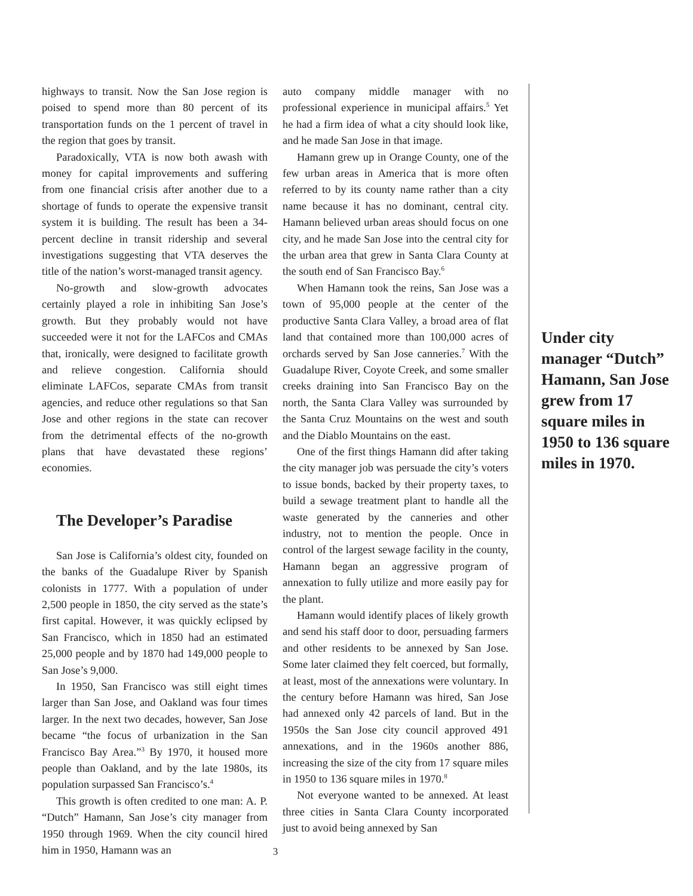highways to transit. Now the San Jose region is poised to spend more than 80 percent of its transportation funds on the 1 percent of travel in the region that goes by transit.
Paradoxically, VTA is now both awash with money for capital improvements and suffering from one financial crisis after another due to a shortage of funds to operate the expensive transit system it is building. The result has been a 34-percent decline in transit ridership and several investigations suggesting that VTA deserves the title of the nation’s worst-managed transit agency.
No-growth and slow-growth advocates certainly played a role in inhibiting San Jose’s growth. But they probably would not have succeeded were it not for the LAFCos and CMAs that, ironically, were designed to facilitate growth and relieve congestion. California should eliminate LAFCos, separate CMAs from transit agencies, and reduce other regulations so that San Jose and other regions in the state can recover from the detrimental effects of the no-growth plans that have devastated these regions’ economies.
The Developer’s Paradise
San Jose is California’s oldest city, founded on the banks of the Guadalupe River by Spanish colonists in 1777. With a population of under 2,500 people in 1850, the city served as the state’s first capital. However, it was quickly eclipsed by San Francisco, which in 1850 had an estimated 25,000 people and by 1870 had 149,000 people to San Jose’s 9,000.
In 1950, San Francisco was still eight times larger than San Jose, and Oakland was four times larger. In the next two decades, however, San Jose became “the focus of urbanization in the San Francisco Bay Area.”<sup>3</sup> By 1970, it housed more people than Oakland, and by the late 1980s, its population surpassed San Francisco’s.<sup>4</sup>
This growth is often credited to one man: A. P. “Dutch” Hamann, San Jose’s city manager from 1950 through 1969. When the city council hired him in 1950, Hamann was an
auto company middle manager with no professional experience in municipal affairs.<sup>5</sup> Yet he had a firm idea of what a city should look like, and he made San Jose in that image.
Hamann grew up in Orange County, one of the few urban areas in America that is more often referred to by its county name rather than a city name because it has no dominant, central city. Hamann believed urban areas should focus on one city, and he made San Jose into the central city for the urban area that grew in Santa Clara County at the south end of San Francisco Bay.<sup>6</sup>
When Hamann took the reins, San Jose was a town of 95,000 people at the center of the productive Santa Clara Valley, a broad area of flat land that contained more than 100,000 acres of orchards served by San Jose canneries.<sup>7</sup> With the Guadalupe River, Coyote Creek, and some smaller creeks draining into San Francisco Bay on the north, the Santa Clara Valley was surrounded by the Santa Cruz Mountains on the west and south and the Diablo Mountains on the east.
One of the first things Hamann did after taking the city manager job was persuade the city’s voters to issue bonds, backed by their property taxes, to build a sewage treatment plant to handle all the waste generated by the canneries and other industry, not to mention the people. Once in control of the largest sewage facility in the county, Hamann began an aggressive program of annexation to fully utilize and more easily pay for the plant.
Hamann would identify places of likely growth and send his staff door to door, persuading farmers and other residents to be annexed by San Jose. Some later claimed they felt coerced, but formally, at least, most of the annexations were voluntary. In the century before Hamann was hired, San Jose had annexed only 42 parcels of land. But in the 1950s the San Jose city council approved 491 annexations, and in the 1960s another 886, increasing the size of the city from 17 square miles in 1950 to 136 square miles in 1970.<sup>8</sup>
Not everyone wanted to be annexed. At least three cities in Santa Clara County incorporated just to avoid being annexed by San
Under city manager “Dutch” Hamann, San Jose grew from 17 square miles in 1950 to 136 square miles in 1970.
3